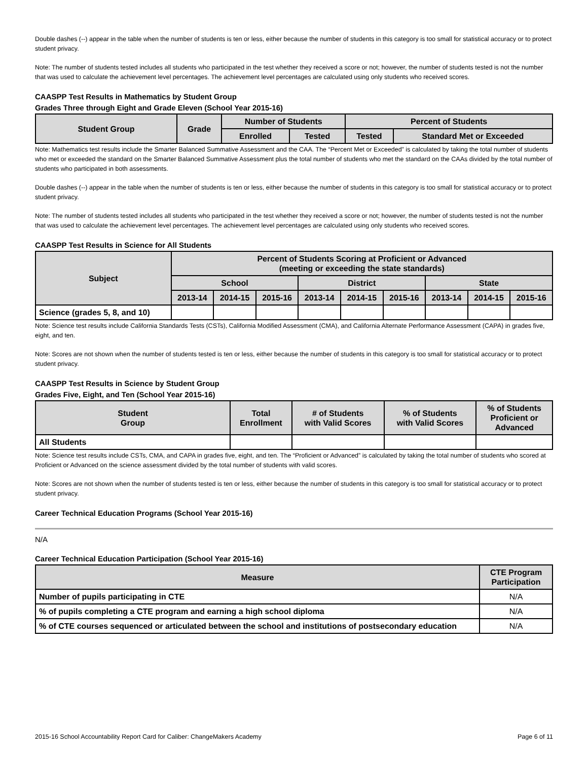Double dashes (--) appear in the table when the number of students is ten or less, either because the number of students in this category is too small for statistical accuracy or to protect student privacy.
Note: The number of students tested includes all students who participated in the test whether they received a score or not; however, the number of students tested is not the number that was used to calculate the achievement level percentages. The achievement level percentages are calculated using only students who received scores.
CAASPP Test Results in Mathematics by Student Group
Grades Three through Eight and Grade Eleven (School Year 2015-16)
| Student Group | Grade | Number of Students | | Percent of Students | |
| --- | --- | --- | --- | --- | --- |
| | | Enrolled | Tested | Tested | Standard Met or Exceeded |
Note: Mathematics test results include the Smarter Balanced Summative Assessment and the CAA. The “Percent Met or Exceeded” is calculated by taking the total number of students who met or exceeded the standard on the Smarter Balanced Summative Assessment plus the total number of students who met the standard on the CAAs divided by the total number of students who participated in both assessments.
Double dashes (--) appear in the table when the number of students is ten or less, either because the number of students in this category is too small for statistical accuracy or to protect student privacy.
Note: The number of students tested includes all students who participated in the test whether they received a score or not; however, the number of students tested is not the number that was used to calculate the achievement level percentages. The achievement level percentages are calculated using only students who received scores.
CAASPP Test Results in Science for All Students
| Subject | Percent of Students Scoring at Proficient or Advanced (meeting or exceeding the state standards) | | | | | | | | |
| --- | --- | --- | --- | --- | --- | --- | --- | --- | --- |
| | School | | | District | | | State | | |
| | 2013-14 | 2014-15 | 2015-16 | 2013-14 | 2014-15 | 2015-16 | 2013-14 | 2014-15 | 2015-16 |
| Science (grades 5, 8, and 10) | | | | | | | | | |
Note: Science test results include California Standards Tests (CSTs), California Modified Assessment (CMA), and California Alternate Performance Assessment (CAPA) in grades five, eight, and ten.
Note: Scores are not shown when the number of students tested is ten or less, either because the number of students in this category is too small for statistical accuracy or to protect student privacy.
CAASPP Test Results in Science by Student Group
Grades Five, Eight, and Ten (School Year 2015-16)
| Student Group | Total Enrollment | # of Students with Valid Scores | % of Students with Valid Scores | % of Students Proficient or Advanced |
| --- | --- | --- | --- | --- |
| All Students | | | | |
Note: Science test results include CSTs, CMA, and CAPA in grades five, eight, and ten. The “Proficient or Advanced” is calculated by taking the total number of students who scored at Proficient or Advanced on the science assessment divided by the total number of students with valid scores.
Note: Scores are not shown when the number of students tested is ten or less, either because the number of students in this category is too small for statistical accuracy or to protect student privacy.
Career Technical Education Programs (School Year 2015-16)
N/A
Career Technical Education Participation (School Year 2015-16)
| Measure | CTE Program Participation |
| --- | --- |
| Number of pupils participating in CTE | N/A |
| % of pupils completing a CTE program and earning a high school diploma | N/A |
| % of CTE courses sequenced or articulated between the school and institutions of postsecondary education | N/A |
2015-16 School Accountability Report Card for Caliber: ChangeMakers Academy Page 6 of 11